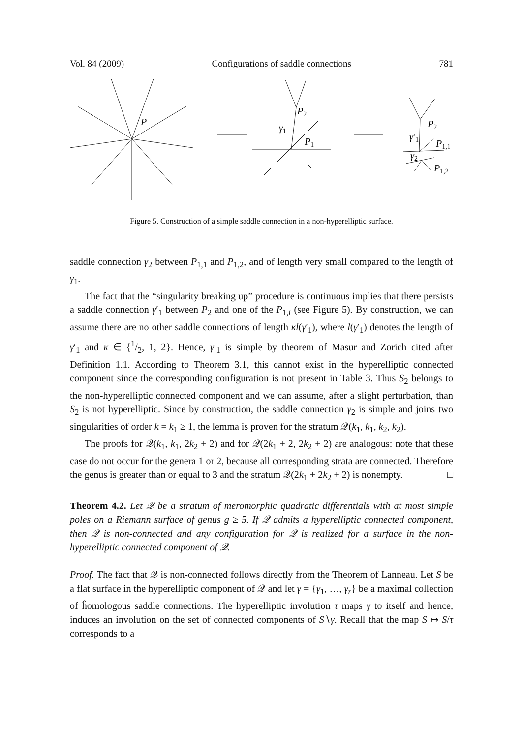Vol. 84 (2009) Configurations of saddle connections 781
P
P2
γ1
P1
P2
γ′1
P1,1
γ2
P1,2
Figure 5. Construction of a simple saddle connection in a non-hyperelliptic surface.
saddle connection γ<sub>2</sub> between P<sub>1,1</sub> and P<sub>1,2</sub>, and of length very small compared to the length of γ<sub>1</sub>.
The fact that the “singularity breaking up” procedure is continuous implies that there persists a saddle connection γ′<sub>1</sub> between P<sub>2</sub> and one of the P<sub>1,i</sub> (see Figure 5). By construction, we can assume there are no other saddle connections of length κl(γ′<sub>1</sub>), where l(γ′<sub>1</sub>) denotes the length of γ′<sub>1</sub> and κ ∈ {1/2, 1, 2}. Hence, γ′<sub>1</sub> is simple by theorem of Masur and Zorich cited after Definition 1.1. According to Theorem 3.1, this cannot exist in the hyperelliptic connected component since the corresponding configuration is not present in Table 3. Thus S<sub>2</sub> belongs to the non-hyperelliptic connected component and we can assume, after a slight perturbation, than S<sub>2</sub> is not hyperelliptic. Since by construction, the saddle connection γ<sub>2</sub> is simple and joins two singularities of order k = k<sub>1</sub> ≥ 1, the lemma is proven for the stratum 𝒬(k<sub>1</sub>, k<sub>1</sub>, k<sub>2</sub>, k<sub>2</sub>).
The proofs for 𝒬(k<sub>1</sub>, k<sub>1</sub>, 2k<sub>2</sub> + 2) and for 𝒬(2k<sub>1</sub> + 2, 2k<sub>2</sub> + 2) are analogous: note that these case do not occur for the genera 1 or 2, because all corresponding strata are connected. Therefore the genus is greater than or equal to 3 and the stratum 𝒬(2k<sub>1</sub> + 2k<sub>2</sub> + 2) is nonempty. □
Theorem 4.2. Let 𝒬 be a stratum of meromorphic quadratic differentials with at most simple poles on a Riemann surface of genus g ≥ 5. If 𝒬 admits a hyperelliptic connected component, then 𝒬 is non-connected and any configuration for 𝒬 is realized for a surface in the non-hyperelliptic connected component of 𝒬.
Proof. The fact that 𝒬 is non-connected follows directly from the Theorem of Lanneau. Let S be a flat surface in the hyperelliptic component of 𝒬 and let γ = {γ<sub>1</sub>, …, γ<sub>r</sub>} be a maximal collection of ĥomologous saddle connections. The hyperelliptic involution τ maps γ to itself and hence, induces an involution on the set of connected components of S∖γ. Recall that the map S ↦ S/τ corresponds to a